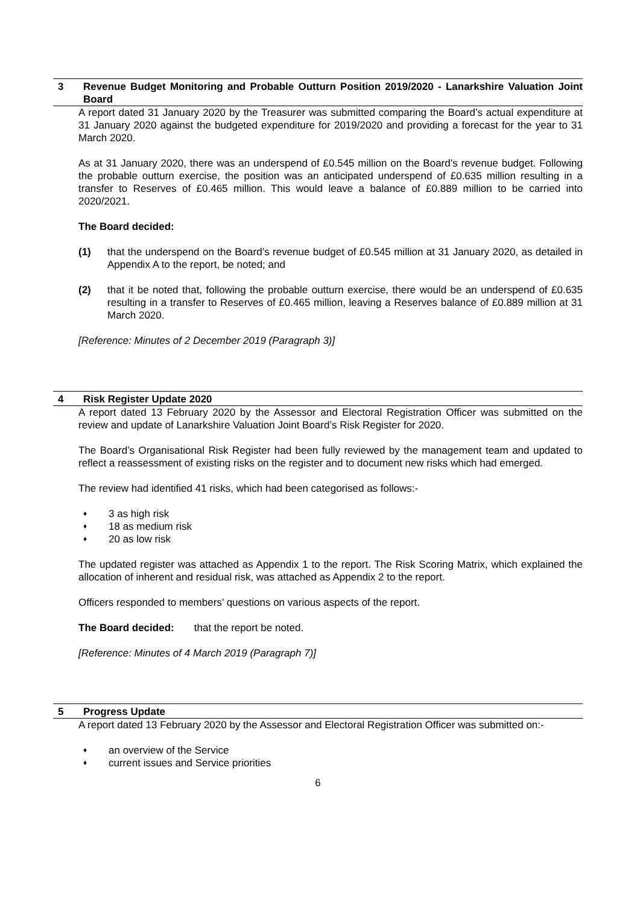3 Revenue Budget Monitoring and Probable Outturn Position 2019/2020 - Lanarkshire Valuation Joint Board
A report dated 31 January 2020 by the Treasurer was submitted comparing the Board’s actual expenditure at 31 January 2020 against the budgeted expenditure for 2019/2020 and providing a forecast for the year to 31 March 2020.
As at 31 January 2020, there was an underspend of £0.545 million on the Board’s revenue budget. Following the probable outturn exercise, the position was an anticipated underspend of £0.635 million resulting in a transfer to Reserves of £0.465 million. This would leave a balance of £0.889 million to be carried into 2020/2021.
The Board decided:
(1) that the underspend on the Board’s revenue budget of £0.545 million at 31 January 2020, as detailed in Appendix A to the report, be noted; and
(2) that it be noted that, following the probable outturn exercise, there would be an underspend of £0.635 resulting in a transfer to Reserves of £0.465 million, leaving a Reserves balance of £0.889 million at 31 March 2020.
[Reference: Minutes of 2 December 2019 (Paragraph 3)]
4 Risk Register Update 2020
A report dated 13 February 2020 by the Assessor and Electoral Registration Officer was submitted on the review and update of Lanarkshire Valuation Joint Board’s Risk Register for 2020.
The Board’s Organisational Risk Register had been fully reviewed by the management team and updated to reflect a reassessment of existing risks on the register and to document new risks which had emerged.
The review had identified 41 risks, which had been categorised as follows:-
♦ 3 as high risk
♦ 18 as medium risk
♦ 20 as low risk
The updated register was attached as Appendix 1 to the report. The Risk Scoring Matrix, which explained the allocation of inherent and residual risk, was attached as Appendix 2 to the report.
Officers responded to members’ questions on various aspects of the report.
The Board decided: that the report be noted.
[Reference: Minutes of 4 March 2019 (Paragraph 7)]
5 Progress Update
A report dated 13 February 2020 by the Assessor and Electoral Registration Officer was submitted on:-
♦ an overview of the Service
♦ current issues and Service priorities
6